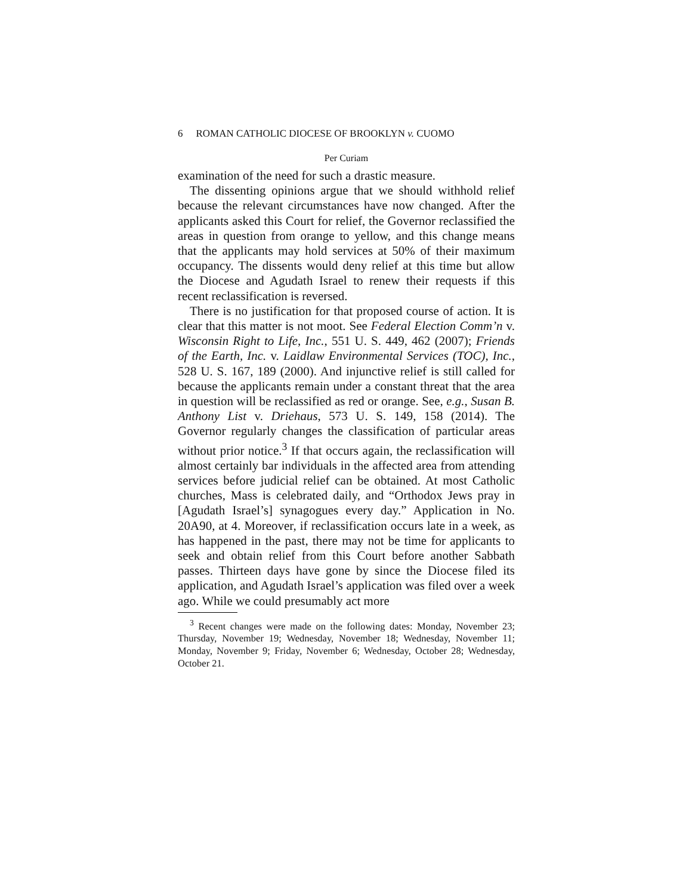6 ROMAN CATHOLIC DIOCESE OF BROOKLYN v. CUOMO
Per Curiam
examination of the need for such a drastic measure.
The dissenting opinions argue that we should withhold relief because the relevant circumstances have now changed. After the applicants asked this Court for relief, the Governor reclassified the areas in question from orange to yellow, and this change means that the applicants may hold services at 50% of their maximum occupancy. The dissents would deny relief at this time but allow the Diocese and Agudath Israel to renew their requests if this recent reclassification is reversed.
There is no justification for that proposed course of action. It is clear that this matter is not moot. See Federal Election Comm’n v. Wisconsin Right to Life, Inc., 551 U. S. 449, 462 (2007); Friends of the Earth, Inc. v. Laidlaw Environmental Services (TOC), Inc., 528 U. S. 167, 189 (2000). And injunctive relief is still called for because the applicants remain under a constant threat that the area in question will be reclassified as red or orange. See, e.g., Susan B. Anthony List v. Driehaus, 573 U. S. 149, 158 (2014). The Governor regularly changes the classification of particular areas without prior notice.<sup>3</sup> If that occurs again, the reclassification will almost certainly bar individuals in the affected area from attending services before judicial relief can be obtained. At most Catholic churches, Mass is celebrated daily, and “Orthodox Jews pray in [Agudath Israel’s] synagogues every day.” Application in No. 20A90, at 4. Moreover, if reclassification occurs late in a week, as has happened in the past, there may not be time for applicants to seek and obtain relief from this Court before another Sabbath passes. Thirteen days have gone by since the Diocese filed its application, and Agudath Israel’s application was filed over a week ago. While we could presumably act more
<sup>3</sup> Recent changes were made on the following dates: Monday, November 23; Thursday, November 19; Wednesday, November 18; Wednesday, November 11; Monday, November 9; Friday, November 6; Wednesday, October 28; Wednesday, October 21.